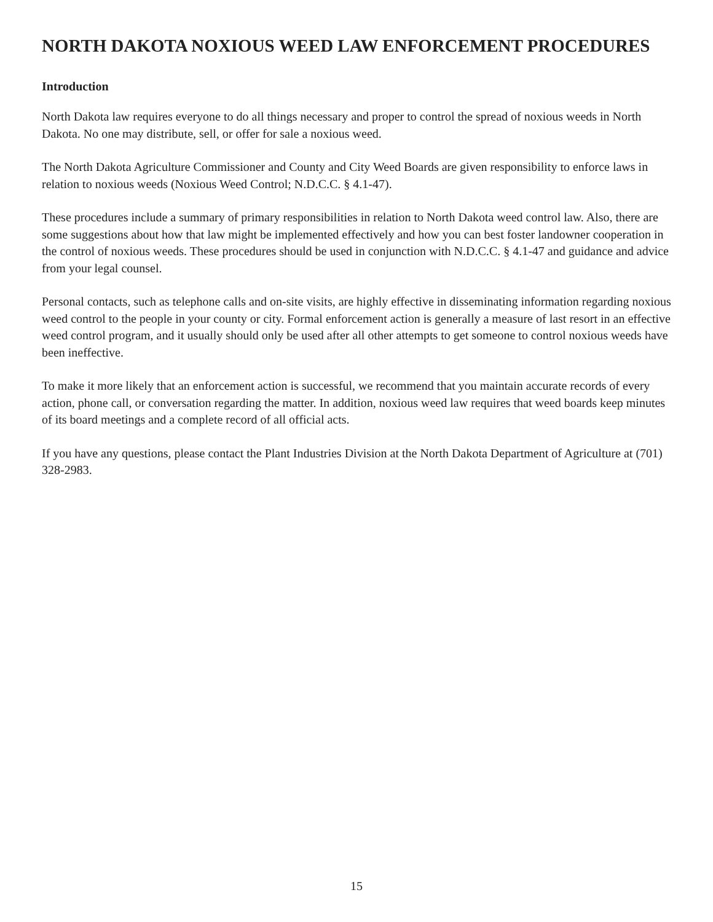NORTH DAKOTA NOXIOUS WEED LAW ENFORCEMENT PROCEDURES
Introduction
North Dakota law requires everyone to do all things necessary and proper to control the spread of noxious weeds in North Dakota. No one may distribute, sell, or offer for sale a noxious weed.
The North Dakota Agriculture Commissioner and County and City Weed Boards are given responsibility to enforce laws in relation to noxious weeds (Noxious Weed Control; N.D.C.C. § 4.1-47).
These procedures include a summary of primary responsibilities in relation to North Dakota weed control law. Also, there are some suggestions about how that law might be implemented effectively and how you can best foster landowner cooperation in the control of noxious weeds. These procedures should be used in conjunction with N.D.C.C. § 4.1-47 and guidance and advice from your legal counsel.
Personal contacts, such as telephone calls and on-site visits, are highly effective in disseminating information regarding noxious weed control to the people in your county or city. Formal enforcement action is generally a measure of last resort in an effective weed control program, and it usually should only be used after all other attempts to get someone to control noxious weeds have been ineffective.
To make it more likely that an enforcement action is successful, we recommend that you maintain accurate records of every action, phone call, or conversation regarding the matter. In addition, noxious weed law requires that weed boards keep minutes of its board meetings and a complete record of all official acts.
If you have any questions, please contact the Plant Industries Division at the North Dakota Department of Agriculture at (701) 328-2983.
15